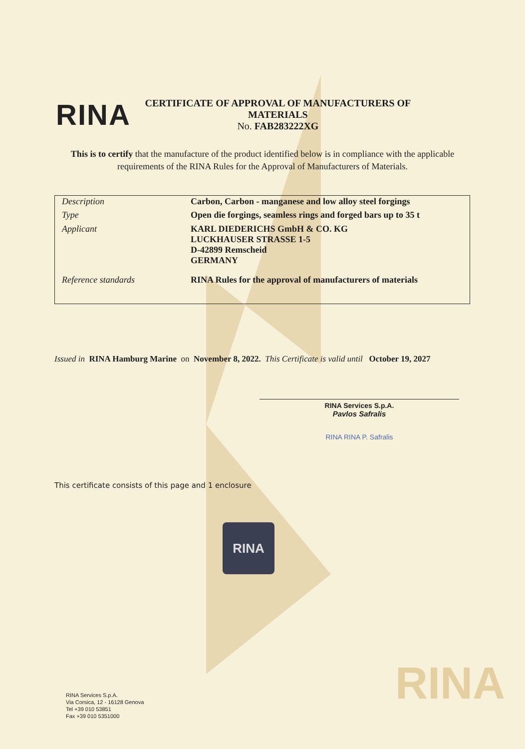RINA
CERTIFICATE OF APPROVAL OF MANUFACTURERS OF MATERIALS
No. FAB283222XG
This is to certify that the manufacture of the product identified below is in compliance with the applicable requirements of the RINA Rules for the Approval of Manufacturers of Materials.
| Description | Carbon, Carbon - manganese and low alloy steel forgings |
| Type | Open die forgings, seamless rings and forged bars up to 35 t |
| Applicant | KARL DIEDERICHS GmbH & CO. KG LUCKHAUSER STRASSE 1-5 D-42899 Remscheid GERMANY |
| Reference standards | RINA Rules for the approval of manufacturers of materials |
Issued in RINA Hamburg Marine on November 8, 2022. This Certificate is valid until October 19, 2027
RINA Services S.p.A.
Pavlos Safralis
RINA RINA P. Safralis
This certificate consists of this page and 1 enclosure
RINA
RINA Services S.p.A.
Via Corsica, 12 - 16128 Genova
Tel +39 010 53851
Fax +39 010 5351000
RINA